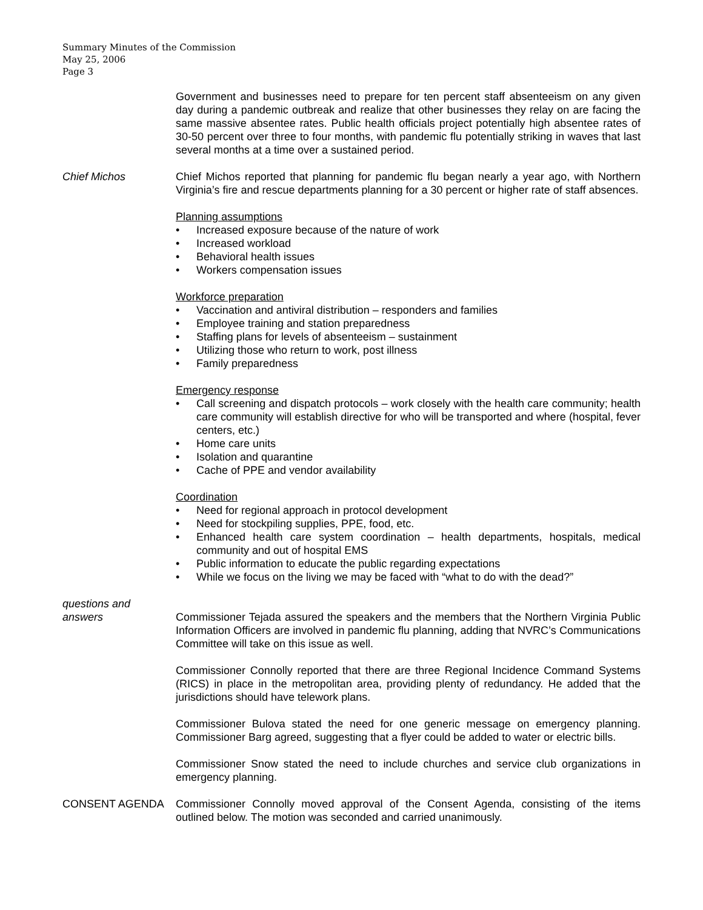Summary Minutes of the Commission
May 25, 2006
Page 3
Government and businesses need to prepare for ten percent staff absenteeism on any given day during a pandemic outbreak and realize that other businesses they relay on are facing the same massive absentee rates. Public health officials project potentially high absentee rates of 30-50 percent over three to four months, with pandemic flu potentially striking in waves that last several months at a time over a sustained period.
Chief Michos Chief Michos reported that planning for pandemic flu began nearly a year ago, with Northern Virginia’s fire and rescue departments planning for a 30 percent or higher rate of staff absences.
Planning assumptions
• Increased exposure because of the nature of work
• Increased workload
• Behavioral health issues
• Workers compensation issues
Workforce preparation
• Vaccination and antiviral distribution – responders and families
• Employee training and station preparedness
• Staffing plans for levels of absenteeism – sustainment
• Utilizing those who return to work, post illness
• Family preparedness
Emergency response
• Call screening and dispatch protocols – work closely with the health care community; health care community will establish directive for who will be transported and where (hospital, fever centers, etc.)
• Home care units
• Isolation and quarantine
• Cache of PPE and vendor availability
Coordination
• Need for regional approach in protocol development
• Need for stockpiling supplies, PPE, food, etc.
• Enhanced health care system coordination – health departments, hospitals, medical community and out of hospital EMS
• Public information to educate the public regarding expectations
• While we focus on the living we may be faced with “what to do with the dead?”
questions and
answers
Commissioner Tejada assured the speakers and the members that the Northern Virginia Public Information Officers are involved in pandemic flu planning, adding that NVRC’s Communications Committee will take on this issue as well.
Commissioner Connolly reported that there are three Regional Incidence Command Systems (RICS) in place in the metropolitan area, providing plenty of redundancy. He added that the jurisdictions should have telework plans.
Commissioner Bulova stated the need for one generic message on emergency planning. Commissioner Barg agreed, suggesting that a flyer could be added to water or electric bills.
Commissioner Snow stated the need to include churches and service club organizations in emergency planning.
CONSENT AGENDA Commissioner Connolly moved approval of the Consent Agenda, consisting of the items outlined below. The motion was seconded and carried unanimously.